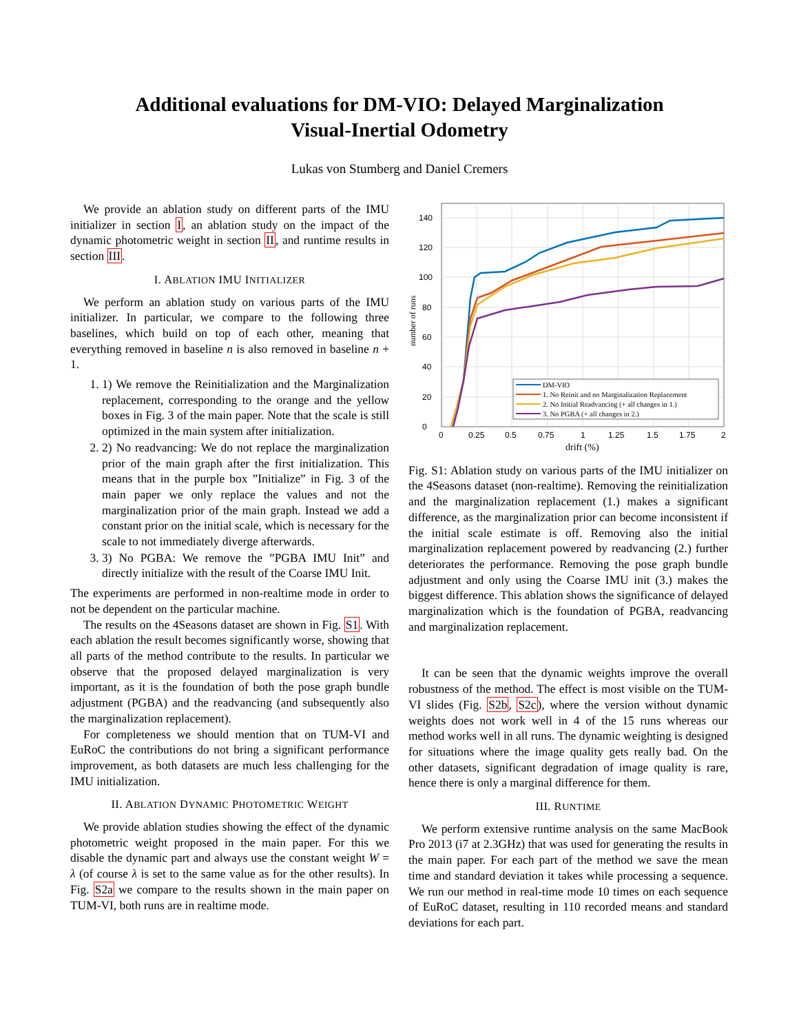Additional evaluations for DM-VIO: Delayed Marginalization
Visual-Inertial Odometry
Lukas von Stumberg and Daniel Cremers
We provide an ablation study on different parts of the IMU initializer in section I, an ablation study on the impact of the dynamic photometric weight in section II, and runtime results in section III.
I. ABLATION IMU INITIALIZER
We perform an ablation study on various parts of the IMU initializer. In particular, we compare to the following three baselines, which build on top of each other, meaning that everything removed in baseline n is also removed in baseline n + 1.
1. 1) We remove the Reinitialization and the Marginalization replacement, corresponding to the orange and the yellow boxes in Fig. 3 of the main paper. Note that the scale is still optimized in the main system after initialization.
2. 2) No readvancing: We do not replace the marginalization prior of the main graph after the first initialization. This means that in the purple box ”Initialize” in Fig. 3 of the main paper we only replace the values and not the marginalization prior of the main graph. Instead we add a constant prior on the initial scale, which is necessary for the scale to not immediately diverge afterwards.
3. 3) No PGBA: We remove the ”PGBA IMU Init” and directly initialize with the result of the Coarse IMU Init.
The experiments are performed in non-realtime mode in order to not be dependent on the particular machine.
The results on the 4Seasons dataset are shown in Fig. S1. With each ablation the result becomes significantly worse, showing that all parts of the method contribute to the results. In particular we observe that the proposed delayed marginalization is very important, as it is the foundation of both the pose graph bundle adjustment (PGBA) and the readvancing (and subsequently also the marginalization replacement).
For completeness we should mention that on TUM-VI and EuRoC the contributions do not bring a significant performance improvement, as both datasets are much less challenging for the IMU initialization.
II. ABLATION DYNAMIC PHOTOMETRIC WEIGHT
We provide ablation studies showing the effect of the dynamic photometric weight proposed in the main paper. For this we disable the dynamic part and always use the constant weight W = λ (of course λ is set to the same value as for the other results). In Fig. S2a we compare to the results shown in the main paper on TUM-VI, both runs are in realtime mode.
0
20
40
60
80
100
120
140
0
0.25
0.5
0.75
1
1.25
1.5
1.75
2
drift (%)
number of runs
DM-VIO
1. No Reinit and no Marginalization Replacement
2. No Initial Readvancing (+ all changes in 1.)
3. No PGBA (+ all changes in 2.)
Fig. S1: Ablation study on various parts of the IMU initializer on the 4Seasons dataset (non-realtime). Removing the reinitialization and the marginalization replacement (1.) makes a significant difference, as the marginalization prior can become inconsistent if the initial scale estimate is off. Removing also the initial marginalization replacement powered by readvancing (2.) further deteriorates the performance. Removing the pose graph bundle adjustment and only using the Coarse IMU init (3.) makes the biggest difference. This ablation shows the significance of delayed marginalization which is the foundation of PGBA, readvancing and marginalization replacement.
It can be seen that the dynamic weights improve the overall robustness of the method. The effect is most visible on the TUM-VI slides (Fig. S2b, S2c), where the version without dynamic weights does not work well in 4 of the 15 runs whereas our method works well in all runs. The dynamic weighting is designed for situations where the image quality gets really bad. On the other datasets, significant degradation of image quality is rare, hence there is only a marginal difference for them.
III. RUNTIME
We perform extensive runtime analysis on the same MacBook Pro 2013 (i7 at 2.3GHz) that was used for generating the results in the main paper. For each part of the method we save the mean time and standard deviation it takes while processing a sequence. We run our method in real-time mode 10 times on each sequence of EuRoC dataset, resulting in 110 recorded means and standard deviations for each part.